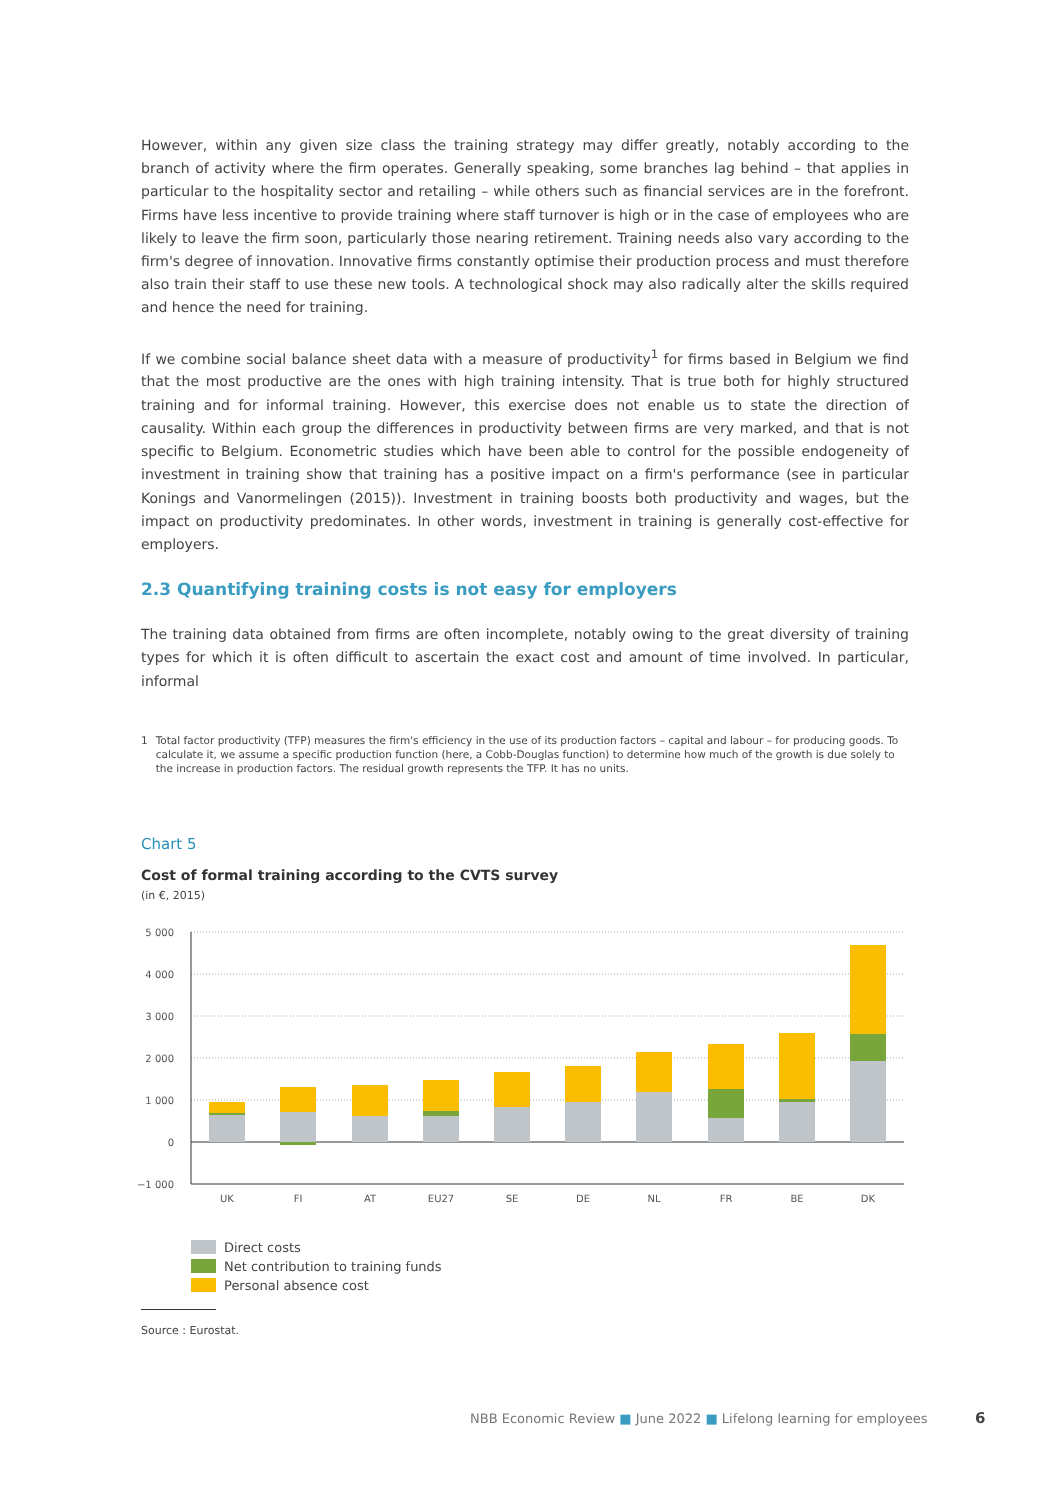However, within any given size class the training strategy may differ greatly, notably according to the branch of activity where the firm operates. Generally speaking, some branches lag behind – that applies in particular to the hospitality sector and retailing – while others such as financial services are in the forefront. Firms have less incentive to provide training where staff turnover is high or in the case of employees who are likely to leave the firm soon, particularly those nearing retirement. Training needs also vary according to the firm's degree of innovation. Innovative firms constantly optimise their production process and must therefore also train their staff to use these new tools. A technological shock may also radically alter the skills required and hence the need for training.
If we combine social balance sheet data with a measure of productivity<sup>1</sup> for firms based in Belgium we find that the most productive are the ones with high training intensity. That is true both for highly structured training and for informal training. However, this exercise does not enable us to state the direction of causality. Within each group the differences in productivity between firms are very marked, and that is not specific to Belgium. Econometric studies which have been able to control for the possible endogeneity of investment in training show that training has a positive impact on a firm's performance (see in particular Konings and Vanormelingen (2015)). Investment in training boosts both productivity and wages, but the impact on productivity predominates. In other words, investment in training is generally cost-effective for employers.
2.3 Quantifying training costs is not easy for employers
The training data obtained from firms are often incomplete, notably owing to the great diversity of training types for which it is often difficult to ascertain the exact cost and amount of time involved. In particular, informal
1 Total factor productivity (TFP) measures the firm's efficiency in the use of its production factors – capital and labour – for producing goods. To calculate it, we assume a specific production function (here, a Cobb-Douglas function) to determine how much of the growth is due solely to the increase in production factors. The residual growth represents the TFP. It has no units.
Chart 5
Cost of formal training according to the CVTS survey
(in €, 2015)
5 000
4 000
3 000
2 000
1 000
0
−1 000
UK
FI
AT
EU27
SE
DE
NL
FR
BE
DK
Direct costs
Net contribution to training funds
Personal absence cost
Source : Eurostat.
NBB Economic Review ■ June 2022 ■ Lifelong learning for employees
6